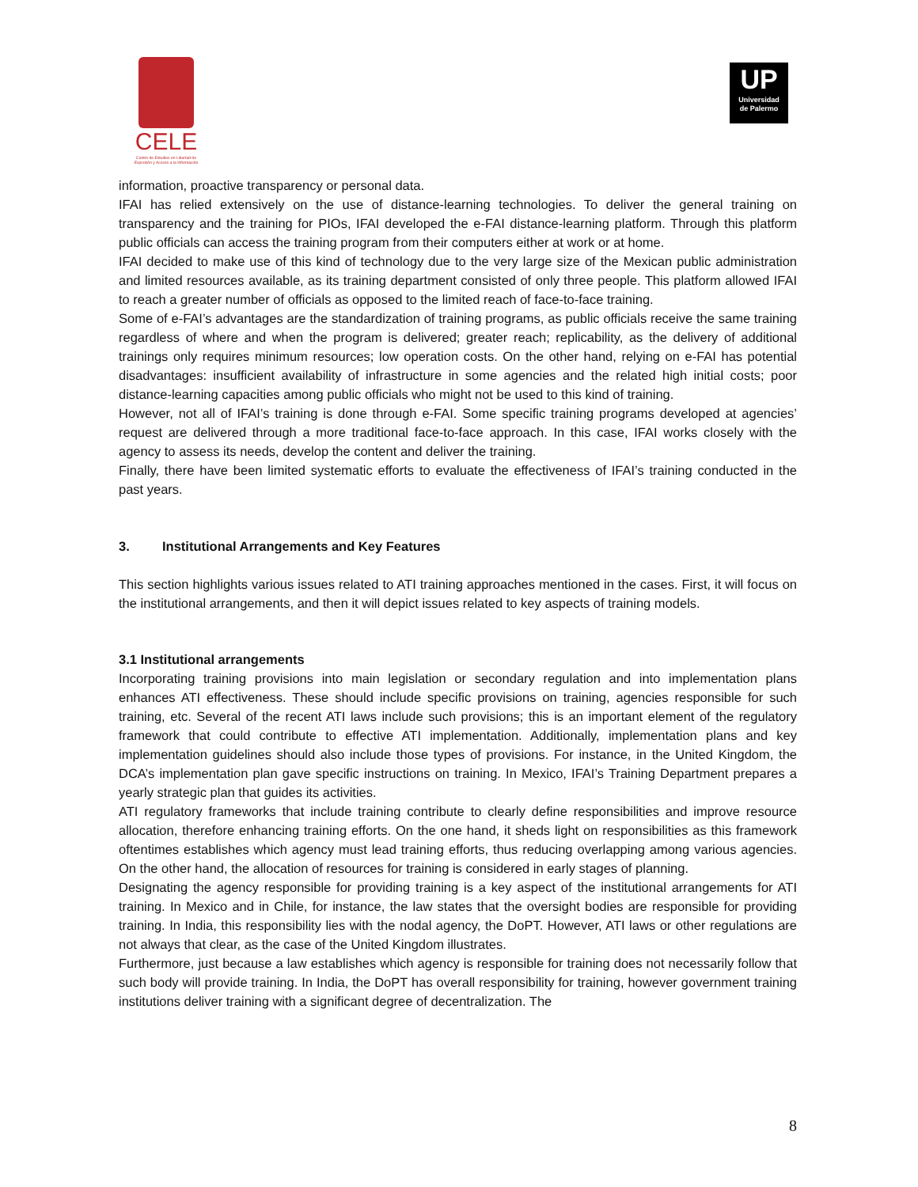CELE
Centro de Estudios en Libertad de Expresión y Acceso a la Información
UP
Universidad
de Palermo
information, proactive transparency or personal data.
IFAI has relied extensively on the use of distance-learning technologies. To deliver the general training on transparency and the training for PIOs, IFAI developed the e-FAI distance-learning platform. Through this platform public officials can access the training program from their computers either at work or at home.
IFAI decided to make use of this kind of technology due to the very large size of the Mexican public administration and limited resources available, as its training department consisted of only three people. This platform allowed IFAI to reach a greater number of officials as opposed to the limited reach of face-to-face training.
Some of e-FAI’s advantages are the standardization of training programs, as public officials receive the same training regardless of where and when the program is delivered; greater reach; replicability, as the delivery of additional trainings only requires minimum resources; low operation costs. On the other hand, relying on e-FAI has potential disadvantages: insufficient availability of infrastructure in some agencies and the related high initial costs; poor distance-learning capacities among public officials who might not be used to this kind of training.
However, not all of IFAI’s training is done through e-FAI. Some specific training programs developed at agencies’ request are delivered through a more traditional face-to-face approach. In this case, IFAI works closely with the agency to assess its needs, develop the content and deliver the training.
Finally, there have been limited systematic efforts to evaluate the effectiveness of IFAI’s training conducted in the past years.
3. Institutional Arrangements and Key Features
This section highlights various issues related to ATI training approaches mentioned in the cases. First, it will focus on the institutional arrangements, and then it will depict issues related to key aspects of training models.
3.1 Institutional arrangements
Incorporating training provisions into main legislation or secondary regulation and into implementation plans enhances ATI effectiveness. These should include specific provisions on training, agencies responsible for such training, etc. Several of the recent ATI laws include such provisions; this is an important element of the regulatory framework that could contribute to effective ATI implementation. Additionally, implementation plans and key implementation guidelines should also include those types of provisions. For instance, in the United Kingdom, the DCA’s implementation plan gave specific instructions on training. In Mexico, IFAI’s Training Department prepares a yearly strategic plan that guides its activities.
ATI regulatory frameworks that include training contribute to clearly define responsibilities and improve resource allocation, therefore enhancing training efforts. On the one hand, it sheds light on responsibilities as this framework oftentimes establishes which agency must lead training efforts, thus reducing overlapping among various agencies. On the other hand, the allocation of resources for training is considered in early stages of planning.
Designating the agency responsible for providing training is a key aspect of the institutional arrangements for ATI training. In Mexico and in Chile, for instance, the law states that the oversight bodies are responsible for providing training. In India, this responsibility lies with the nodal agency, the DoPT. However, ATI laws or other regulations are not always that clear, as the case of the United Kingdom illustrates.
Furthermore, just because a law establishes which agency is responsible for training does not necessarily follow that such body will provide training. In India, the DoPT has overall responsibility for training, however government training institutions deliver training with a significant degree of decentralization. The
8